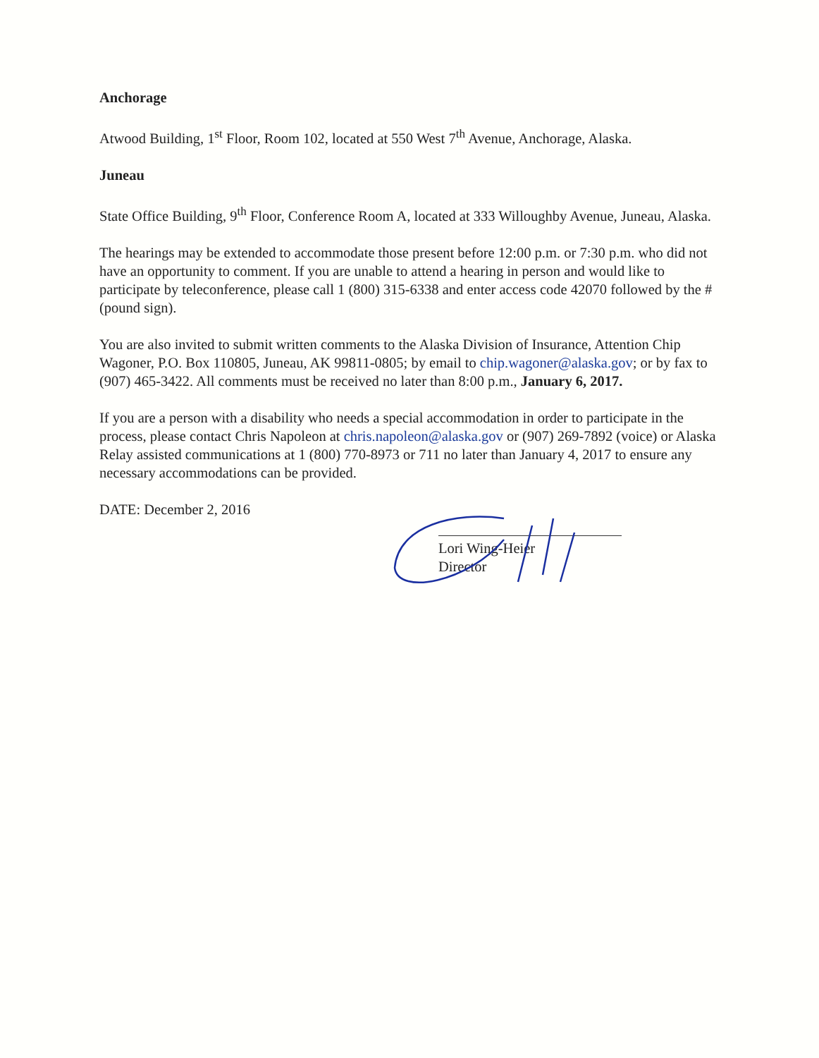Anchorage
Atwood Building, 1<sup>st</sup> Floor, Room 102, located at 550 West 7<sup>th</sup> Avenue, Anchorage, Alaska.
Juneau
State Office Building, 9<sup>th</sup> Floor, Conference Room A, located at 333 Willoughby Avenue, Juneau, Alaska.
The hearings may be extended to accommodate those present before 12:00 p.m. or 7:30 p.m. who did not have an opportunity to comment. If you are unable to attend a hearing in person and would like to participate by teleconference, please call 1 (800) 315-6338 and enter access code 42070 followed by the # (pound sign).
You are also invited to submit written comments to the Alaska Division of Insurance, Attention Chip Wagoner, P.O. Box 110805, Juneau, AK 99811-0805; by email to chip.wagoner@alaska.gov; or by fax to (907) 465-3422. All comments must be received no later than 8:00 p.m., January 6, 2017.
If you are a person with a disability who needs a special accommodation in order to participate in the process, please contact Chris Napoleon at chris.napoleon@alaska.gov or (907) 269-7892 (voice) or Alaska Relay assisted communications at 1 (800) 770-8973 or 711 no later than January 4, 2017 to ensure any necessary accommodations can be provided.
DATE: December 2, 2016
Lori Wing-Heier
Director